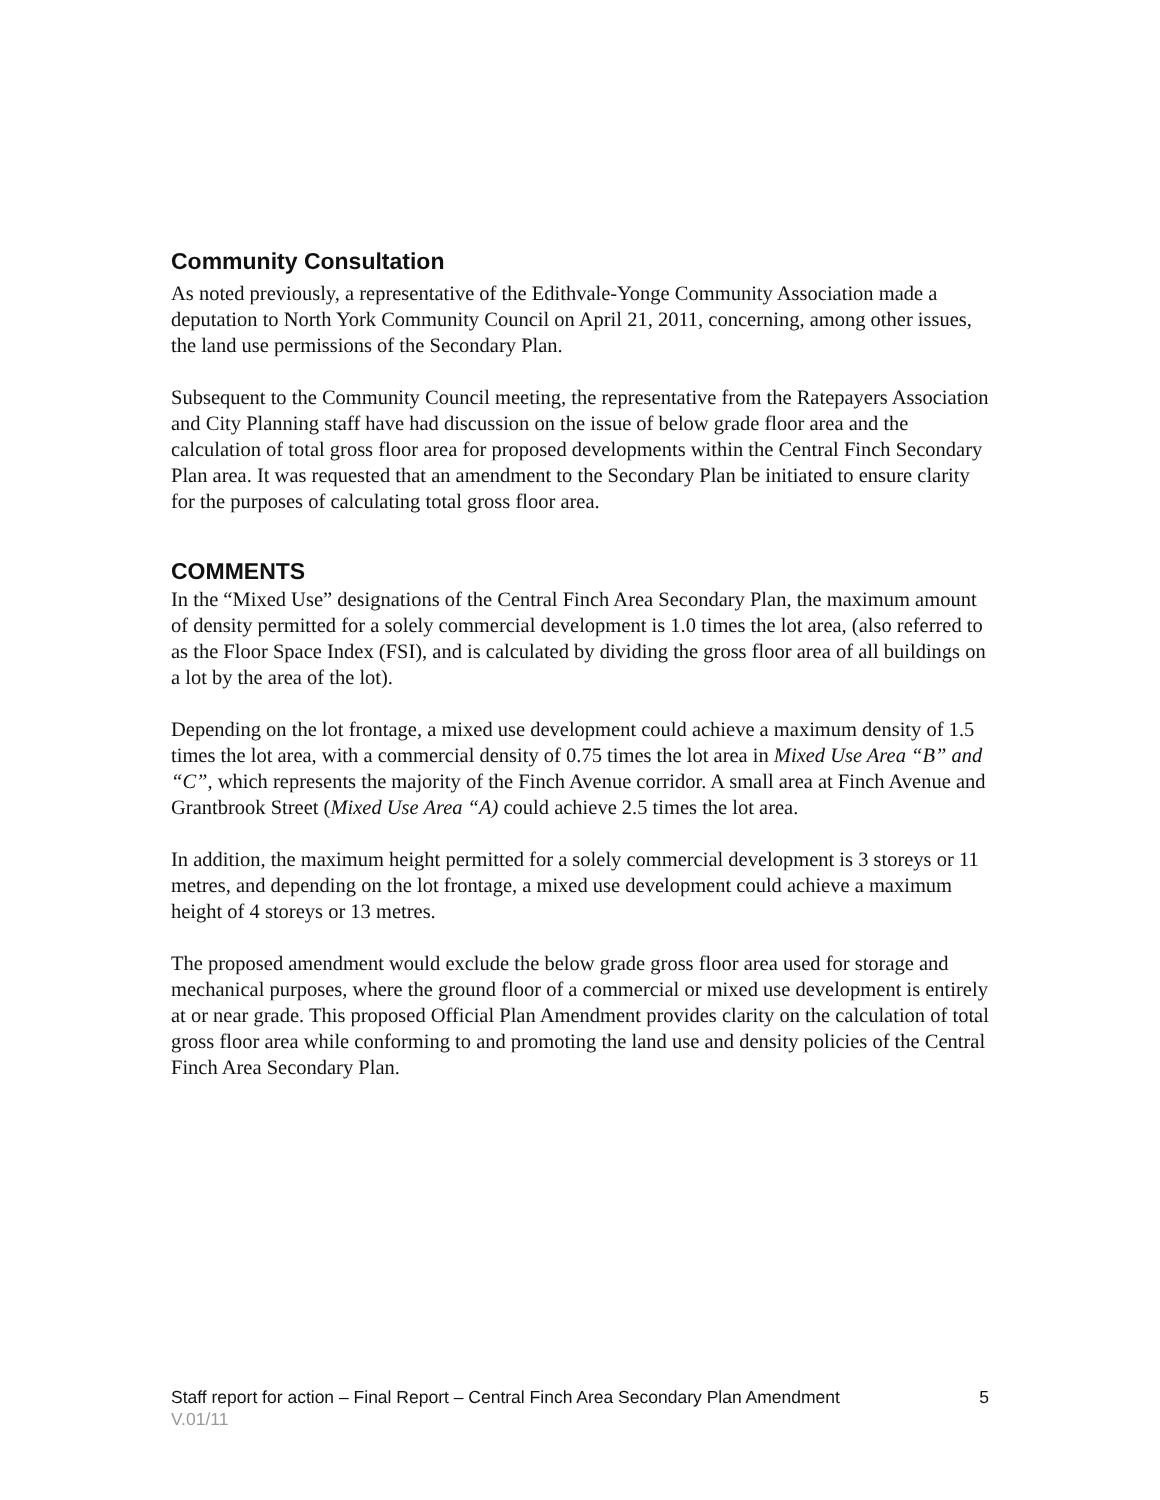Community Consultation
As noted previously, a representative of the Edithvale-Yonge Community Association made a deputation to North York Community Council on April 21, 2011, concerning, among other issues, the land use permissions of the Secondary Plan.
Subsequent to the Community Council meeting, the representative from the Ratepayers Association and City Planning staff have had discussion on the issue of below grade floor area and the calculation of total gross floor area for proposed developments within the Central Finch Secondary Plan area. It was requested that an amendment to the Secondary Plan be initiated to ensure clarity for the purposes of calculating total gross floor area.
COMMENTS
In the “Mixed Use” designations of the Central Finch Area Secondary Plan, the maximum amount of density permitted for a solely commercial development is 1.0 times the lot area, (also referred to as the Floor Space Index (FSI), and is calculated by dividing the gross floor area of all buildings on a lot by the area of the lot).
Depending on the lot frontage, a mixed use development could achieve a maximum density of 1.5 times the lot area, with a commercial density of 0.75 times the lot area in Mixed Use Area “B” and “C”, which represents the majority of the Finch Avenue corridor. A small area at Finch Avenue and Grantbrook Street (Mixed Use Area “A) could achieve 2.5 times the lot area.
In addition, the maximum height permitted for a solely commercial development is 3 storeys or 11 metres, and depending on the lot frontage, a mixed use development could achieve a maximum height of 4 storeys or 13 metres.
The proposed amendment would exclude the below grade gross floor area used for storage and mechanical purposes, where the ground floor of a commercial or mixed use development is entirely at or near grade. This proposed Official Plan Amendment provides clarity on the calculation of total gross floor area while conforming to and promoting the land use and density policies of the Central Finch Area Secondary Plan.
Staff report for action – Final Report – Central Finch Area Secondary Plan Amendment 5
V.01/11